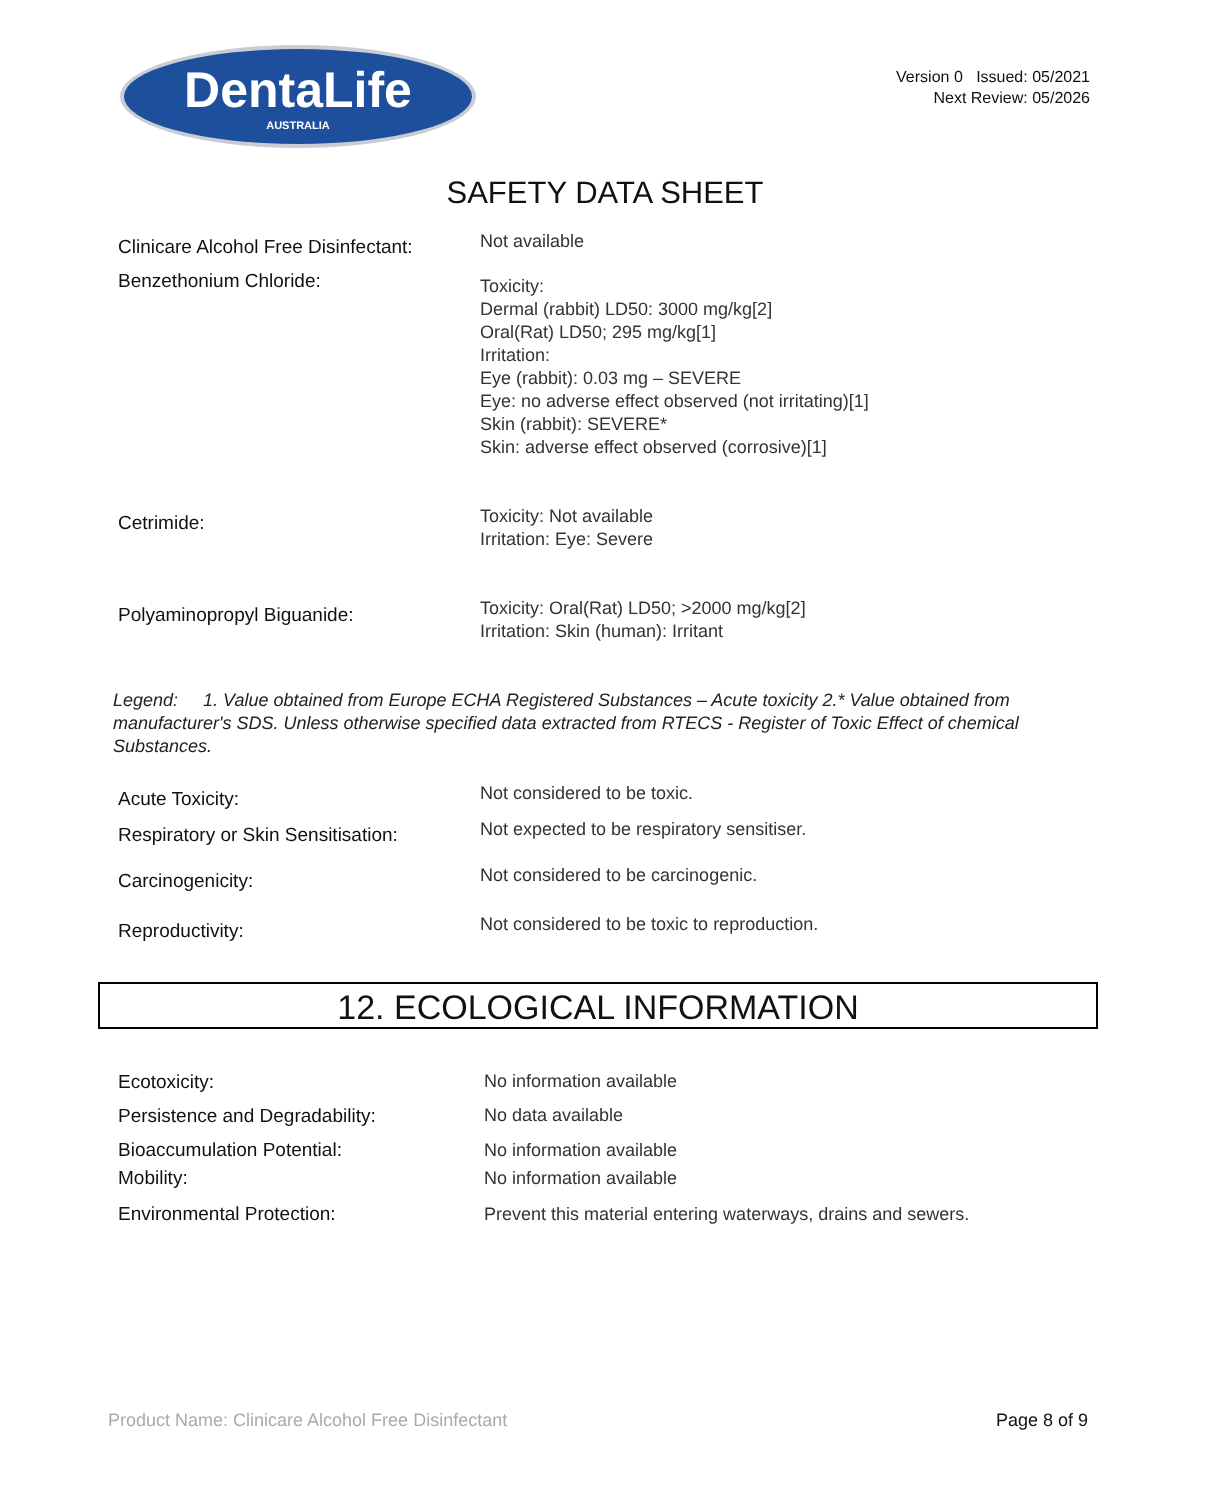DentaLife
AUSTRALIA
Version 0 Issued: 05/2021
Next Review: 05/2026
SAFETY DATA SHEET
Clinicare Alcohol Free Disinfectant:
Not available
Benzethonium Chloride:
Toxicity:
Dermal (rabbit) LD50: 3000 mg/kg[2]
Oral(Rat) LD50; 295 mg/kg[1]
Irritation:
Eye (rabbit): 0.03 mg – SEVERE
Eye: no adverse effect observed (not irritating)[1]
Skin (rabbit): SEVERE*
Skin: adverse effect observed (corrosive)[1]
Cetrimide:
Toxicity: Not available
Irritation: Eye: Severe
Polyaminopropyl Biguanide:
Toxicity: Oral(Rat) LD50; >2000 mg/kg[2]
Irritation: Skin (human): Irritant
Legend: 1. Value obtained from Europe ECHA Registered Substances – Acute toxicity 2.* Value obtained from manufacturer's SDS. Unless otherwise specified data extracted from RTECS - Register of Toxic Effect of chemical Substances.
Acute Toxicity: Not considered to be toxic.
Respiratory or Skin Sensitisation:
Not expected to be respiratory sensitiser.
Carcinogenicity:
Not considered to be carcinogenic.
Reproductivity:
Not considered to be toxic to reproduction.
12. ECOLOGICAL INFORMATION
Ecotoxicity: No information available
Persistence and Degradability: No data available
Bioaccumulation Potential: No information available
Mobility: No information available
Environmental Protection:
Prevent this material entering waterways, drains and sewers.
Product Name: Clinicare Alcohol Free Disinfectant
Page 8 of 9